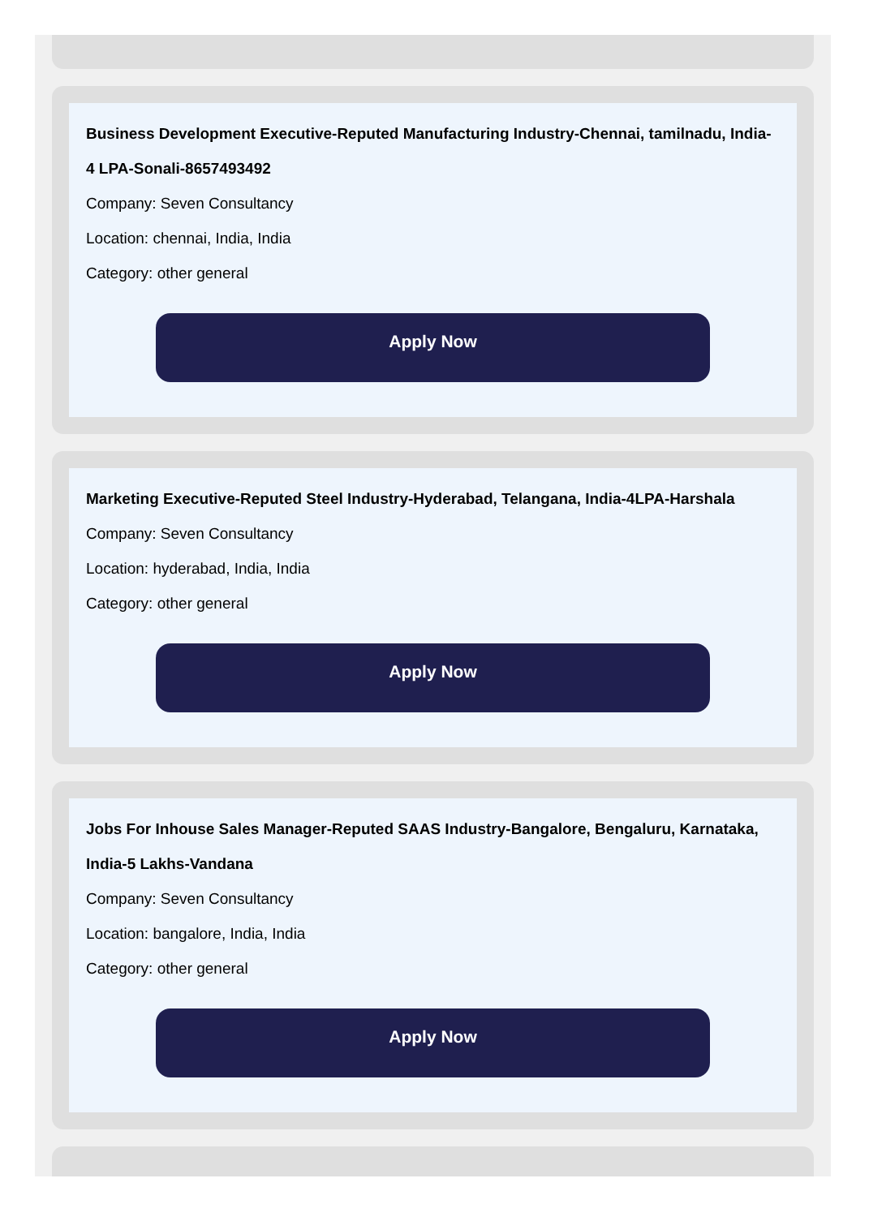Business Development Executive-Reputed Manufacturing Industry-Chennai, tamilnadu, India- 4 LPA-Sonali-8657493492
Company: Seven Consultancy
Location: chennai, India, India
Category: other general
Apply Now
Marketing Executive-Reputed Steel Industry-Hyderabad, Telangana, India-4LPA-Harshala
Company: Seven Consultancy
Location: hyderabad, India, India
Category: other general
Apply Now
Jobs For Inhouse Sales Manager-Reputed SAAS Industry-Bangalore, Bengaluru, Karnataka, India-5 Lakhs-Vandana
Company: Seven Consultancy
Location: bangalore, India, India
Category: other general
Apply Now